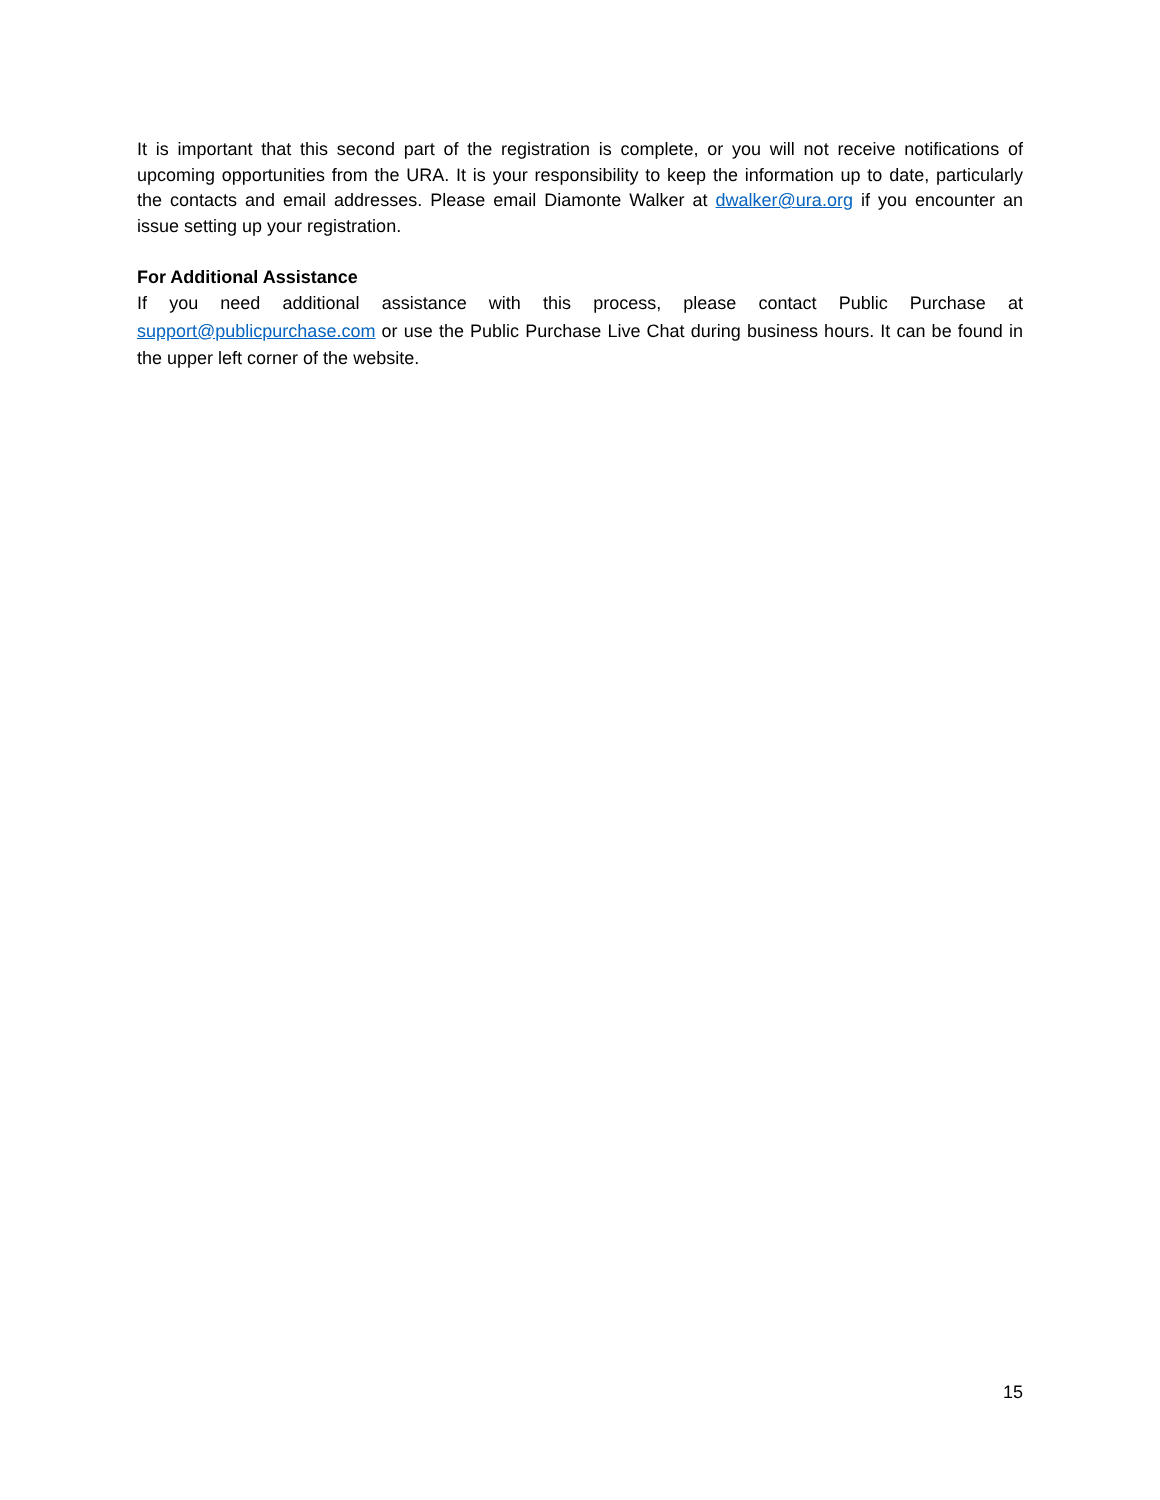It is important that this second part of the registration is complete, or you will not receive notifications of upcoming opportunities from the URA. It is your responsibility to keep the information up to date, particularly the contacts and email addresses. Please email Diamonte Walker at dwalker@ura.org if you encounter an issue setting up your registration.
For Additional Assistance
If you need additional assistance with this process, please contact Public Purchase at support@publicpurchase.com or use the Public Purchase Live Chat during business hours. It can be found in the upper left corner of the website.
15